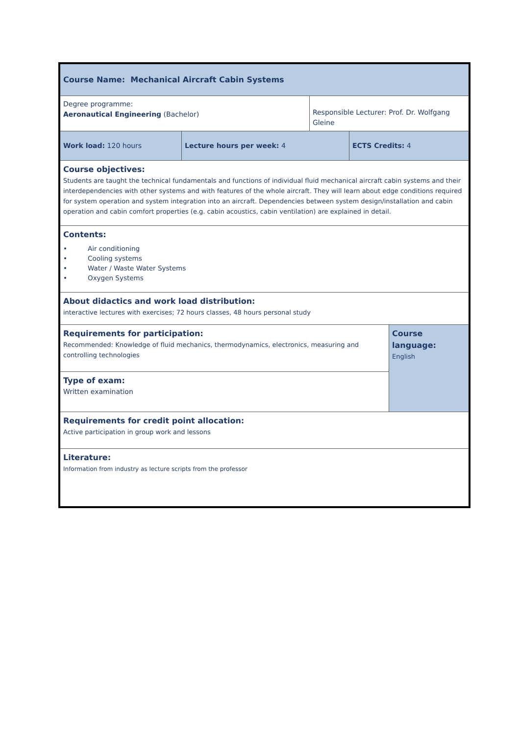| Course Name: Mechanical Aircraft Cabin Systems | | | | |
| Degree programme: Aeronautical Engineering (Bachelor) | | Responsible Lecturer: Prof. Dr. Wolfgang Gleine | | |
| Work load: 120 hours | Lecture hours per week: 4 | | ECTS Credits: 4 | |
| Course objectives: Students are taught the technical fundamentals and functions of individual fluid mechanical aircraft cabin systems and their interdependencies with other systems and with features of the whole aircraft. They will learn about edge conditions required for system operation and system integration into an aircraft. Dependencies between system design/installation and cabin operation and cabin comfort properties (e.g. cabin acoustics, cabin ventilation) are explained in detail. | | | | |
| Contents: • Air conditioning • Cooling systems • Water / Waste Water Systems • Oxygen Systems | | | | |
| About didactics and work load distribution: interactive lectures with exercises; 72 hours classes, 48 hours personal study | | | | |
| Requirements for participation: Recommended: Knowledge of fluid mechanics, thermodynamics, electronics, measuring and controlling technologies | | | | Course language: English |
| Type of exam: Written examination | | | | |
| Requirements for credit point allocation: Active participation in group work and lessons | | | | |
| Literature: Information from industry as lecture scripts from the professor | | | | |